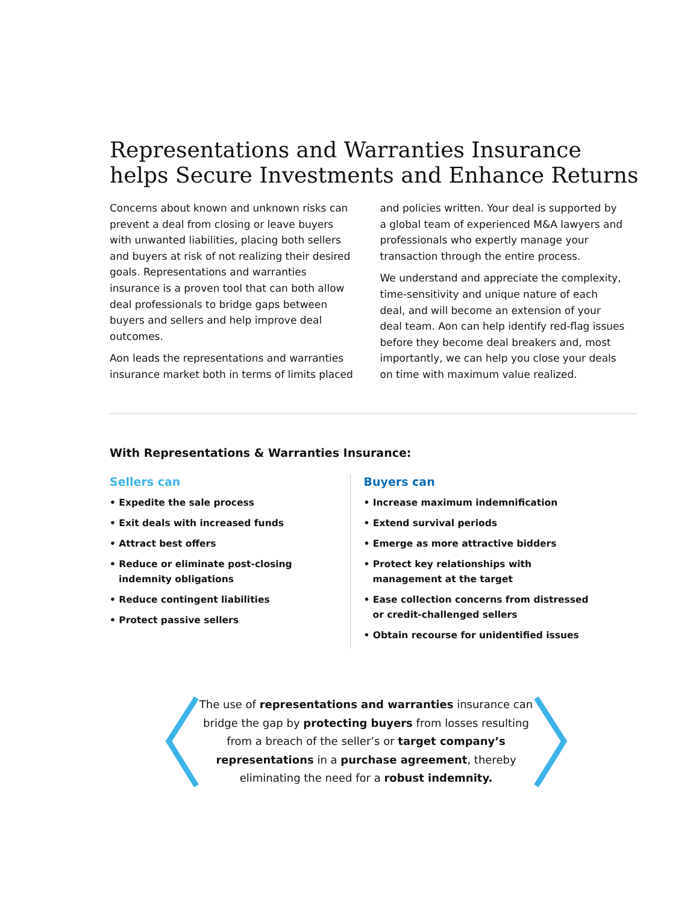Representations and Warranties Insurance helps Secure Investments and Enhance Returns
Concerns about known and unknown risks can prevent a deal from closing or leave buyers with unwanted liabilities, placing both sellers and buyers at risk of not realizing their desired goals. Representations and warranties insurance is a proven tool that can both allow deal professionals to bridge gaps between buyers and sellers and help improve deal outcomes.
Aon leads the representations and warranties insurance market both in terms of limits placed and policies written. Your deal is supported by a global team of experienced M&A lawyers and professionals who expertly manage your transaction through the entire process.
We understand and appreciate the complexity, time-sensitivity and unique nature of each deal, and will become an extension of your deal team. Aon can help identify red-flag issues before they become deal breakers and, most importantly, we can help you close your deals on time with maximum value realized.
With Representations & Warranties Insurance:
Sellers can
• Expedite the sale process
• Exit deals with increased funds
• Attract best offers
• Reduce or eliminate post-closing indemnity obligations
• Reduce contingent liabilities
• Protect passive sellers
Buyers can
• Increase maximum indemnification
• Extend survival periods
• Emerge as more attractive bidders
• Protect key relationships with management at the target
• Ease collection concerns from distressed or credit-challenged sellers
• Obtain recourse for unidentified issues
The use of representations and warranties insurance can bridge the gap by protecting buyers from losses resulting from a breach of the seller’s or target company’s representations in a purchase agreement, thereby eliminating the need for a robust indemnity.